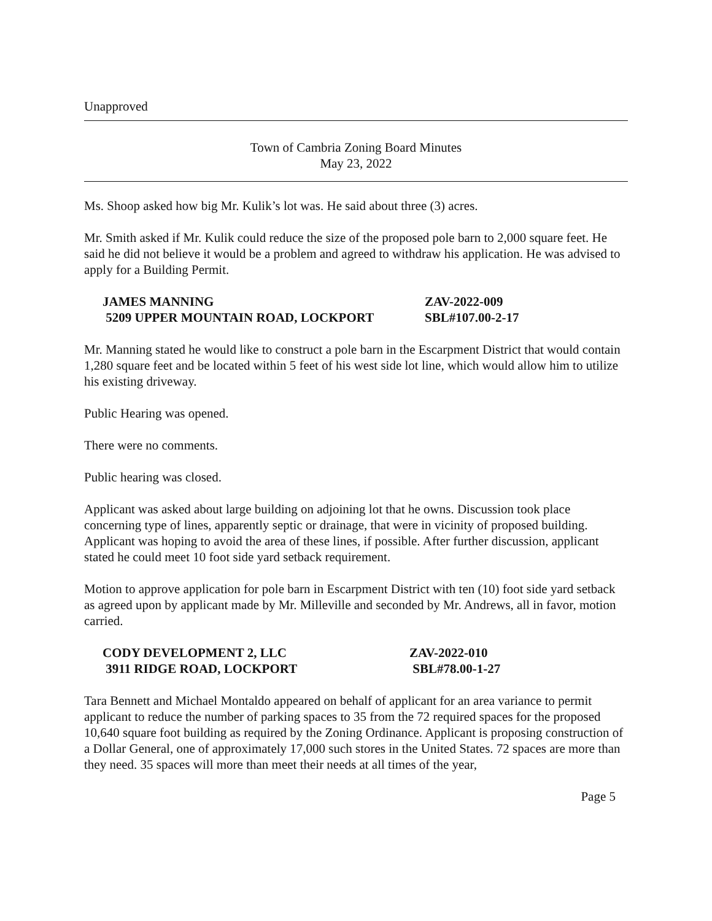Unapproved
Town of Cambria Zoning Board Minutes
May 23, 2022
Ms. Shoop asked how big Mr. Kulik’s lot was. He said about three (3) acres.
Mr. Smith asked if Mr. Kulik could reduce the size of the proposed pole barn to 2,000 square feet. He said he did not believe it would be a problem and agreed to withdraw his application. He was advised to apply for a Building Permit.
JAMES MANNING
ZAV-2022-009
5209 UPPER MOUNTAIN ROAD, LOCKPORT
SBL#107.00-2-17
Mr. Manning stated he would like to construct a pole barn in the Escarpment District that would contain 1,280 square feet and be located within 5 feet of his west side lot line, which would allow him to utilize his existing driveway.
Public Hearing was opened.
There were no comments.
Public hearing was closed.
Applicant was asked about large building on adjoining lot that he owns. Discussion took place concerning type of lines, apparently septic or drainage, that were in vicinity of proposed building. Applicant was hoping to avoid the area of these lines, if possible. After further discussion, applicant stated he could meet 10 foot side yard setback requirement.
Motion to approve application for pole barn in Escarpment District with ten (10) foot side yard setback as agreed upon by applicant made by Mr. Milleville and seconded by Mr. Andrews, all in favor, motion carried.
CODY DEVELOPMENT 2, LLC
ZAV-2022-010
3911 RIDGE ROAD, LOCKPORT
SBL#78.00-1-27
Tara Bennett and Michael Montaldo appeared on behalf of applicant for an area variance to permit applicant to reduce the number of parking spaces to 35 from the 72 required spaces for the proposed 10,640 square foot building as required by the Zoning Ordinance. Applicant is proposing construction of a Dollar General, one of approximately 17,000 such stores in the United States. 72 spaces are more than they need. 35 spaces will more than meet their needs at all times of the year,
Page 5